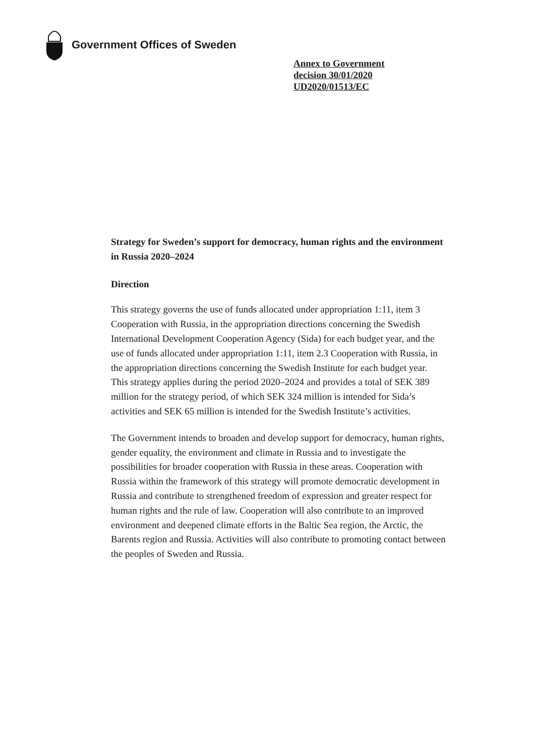Government Offices of Sweden
Annex to Government
decision 30/01/2020
UD2020/01513/EC
Strategy for Sweden’s support for democracy, human rights and the environment in Russia 2020–2024
Direction
This strategy governs the use of funds allocated under appropriation 1:11, item 3 Cooperation with Russia, in the appropriation directions concerning the Swedish International Development Cooperation Agency (Sida) for each budget year, and the use of funds allocated under appropriation 1:11, item 2.3 Cooperation with Russia, in the appropriation directions concerning the Swedish Institute for each budget year. This strategy applies during the period 2020–2024 and provides a total of SEK 389 million for the strategy period, of which SEK 324 million is intended for Sida’s activities and SEK 65 million is intended for the Swedish Institute’s activities.
The Government intends to broaden and develop support for democracy, human rights, gender equality, the environment and climate in Russia and to investigate the possibilities for broader cooperation with Russia in these areas. Cooperation with Russia within the framework of this strategy will promote democratic development in Russia and contribute to strengthened freedom of expression and greater respect for human rights and the rule of law. Cooperation will also contribute to an improved environment and deepened climate efforts in the Baltic Sea region, the Arctic, the Barents region and Russia. Activities will also contribute to promoting contact between the peoples of Sweden and Russia.